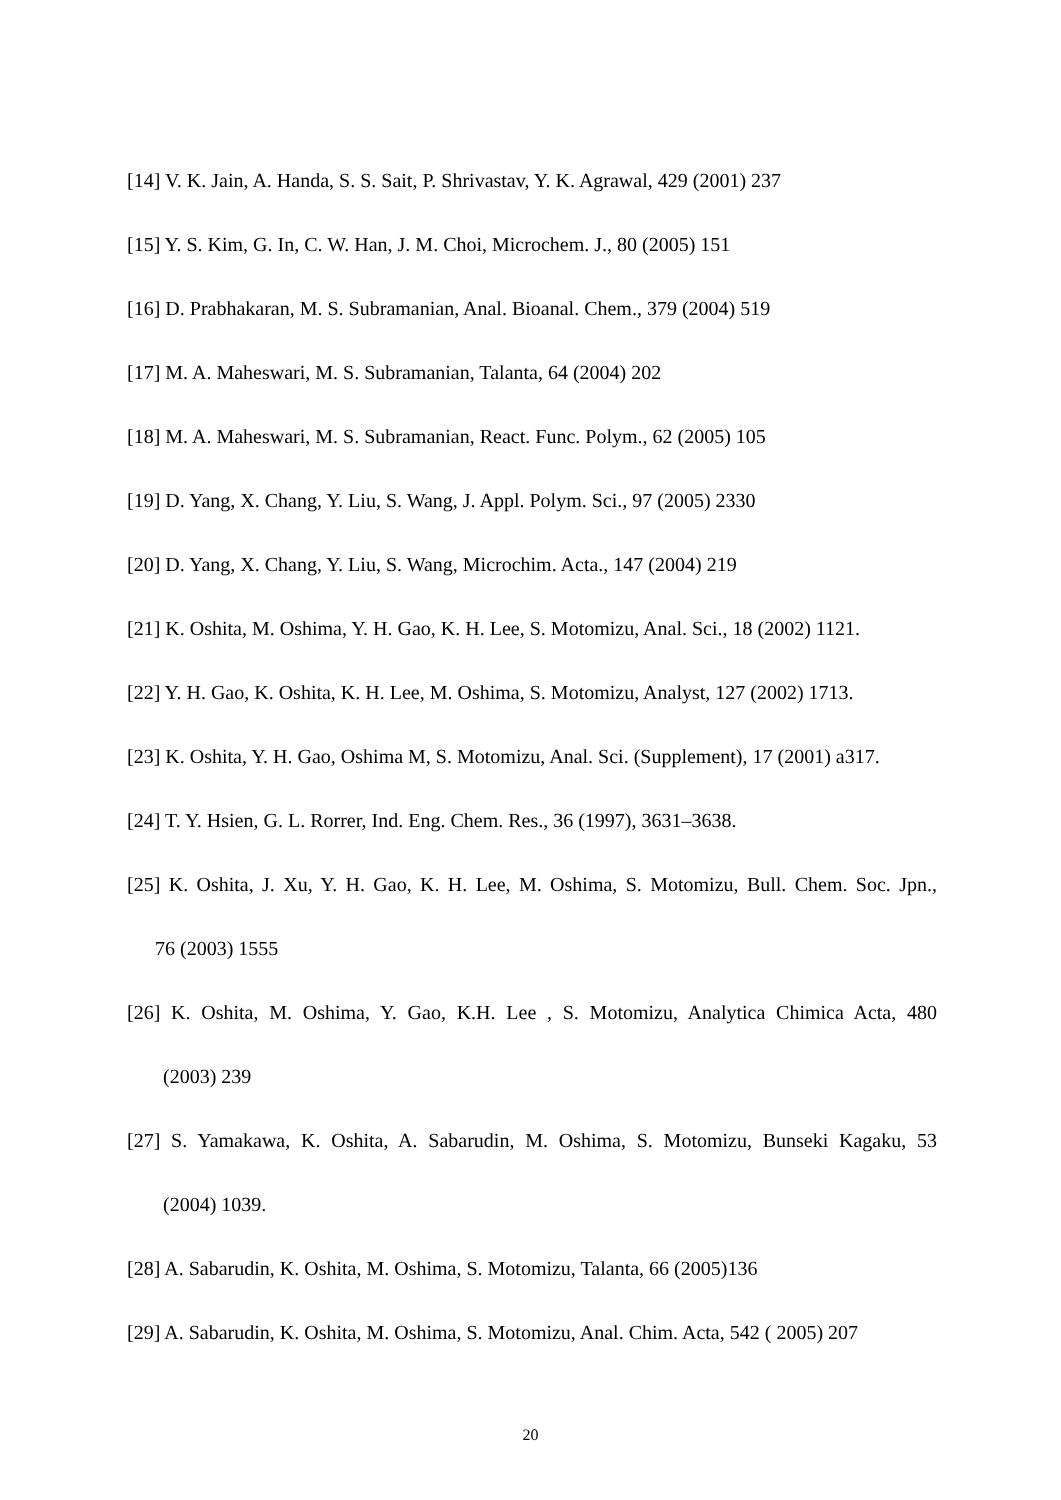[14] V. K. Jain, A. Handa, S. S. Sait, P. Shrivastav, Y. K. Agrawal, 429 (2001) 237
[15] Y. S. Kim, G. In, C. W. Han, J. M. Choi, Microchem. J., 80 (2005) 151
[16] D. Prabhakaran, M. S. Subramanian, Anal. Bioanal. Chem., 379 (2004) 519
[17] M. A. Maheswari, M. S. Subramanian, Talanta, 64 (2004) 202
[18] M. A. Maheswari, M. S. Subramanian, React. Func. Polym., 62 (2005) 105
[19] D. Yang, X. Chang, Y. Liu, S. Wang, J. Appl. Polym. Sci., 97 (2005) 2330
[20] D. Yang, X. Chang, Y. Liu, S. Wang, Microchim. Acta., 147 (2004) 219
[21] K. Oshita, M. Oshima, Y. H. Gao, K. H. Lee, S. Motomizu, Anal. Sci., 18 (2002) 1121.
[22] Y. H. Gao, K. Oshita, K. H. Lee, M. Oshima, S. Motomizu, Analyst, 127 (2002) 1713.
[23] K. Oshita, Y. H. Gao, Oshima M, S. Motomizu, Anal. Sci. (Supplement), 17 (2001) a317.
[24] T. Y. Hsien, G. L. Rorrer, Ind. Eng. Chem. Res., 36 (1997), 3631–3638.
[25] K. Oshita, J. Xu, Y. H. Gao, K. H. Lee, M. Oshima, S. Motomizu, Bull. Chem. Soc. Jpn.,
76 (2003) 1555
[26] K. Oshita, M. Oshima, Y. Gao, K.H. Lee , S. Motomizu, Analytica Chimica Acta, 480
(2003) 239
[27] S. Yamakawa, K. Oshita, A. Sabarudin, M. Oshima, S. Motomizu, Bunseki Kagaku, 53
(2004) 1039.
[28] A. Sabarudin, K. Oshita, M. Oshima, S. Motomizu, Talanta, 66 (2005)136
[29] A. Sabarudin, K. Oshita, M. Oshima, S. Motomizu, Anal. Chim. Acta, 542 ( 2005) 207
20